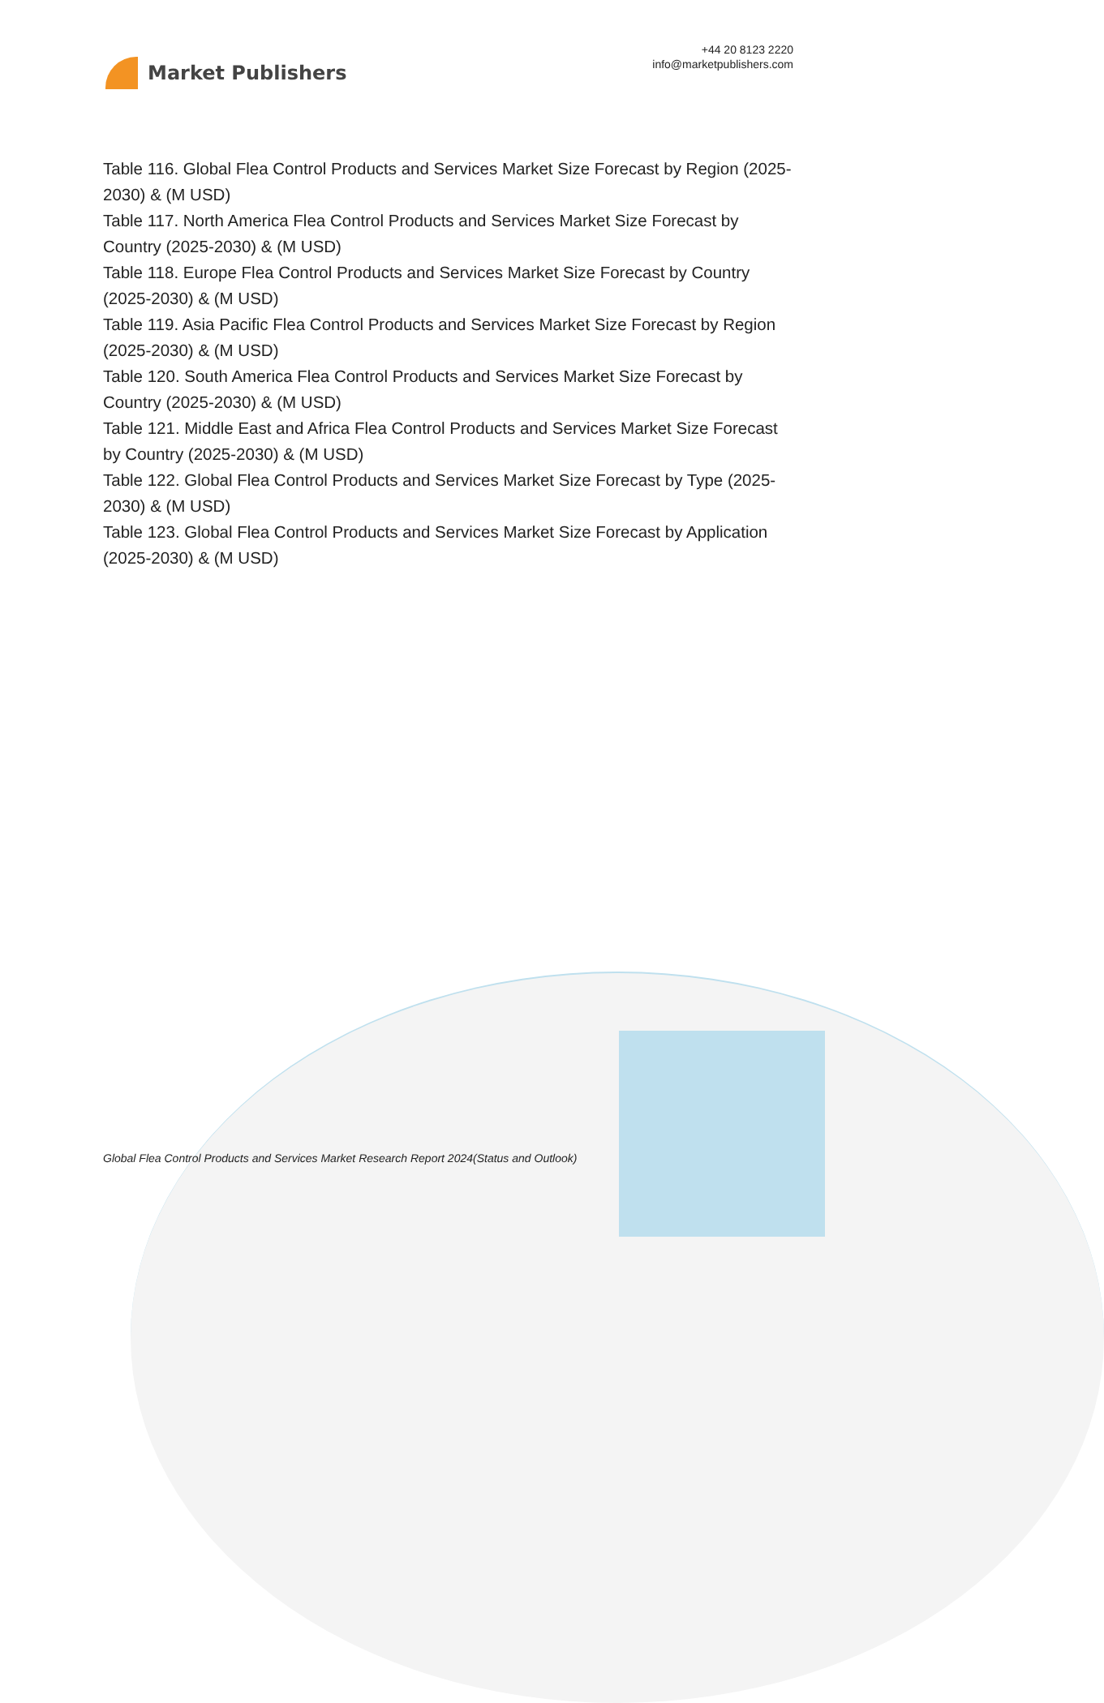Market Publishers
+44 20 8123 2220
info@marketpublishers.com
Table 116. Global Flea Control Products and Services Market Size Forecast by Region (2025-2030) & (M USD)
Table 117. North America Flea Control Products and Services Market Size Forecast by Country (2025-2030) & (M USD)
Table 118. Europe Flea Control Products and Services Market Size Forecast by Country (2025-2030) & (M USD)
Table 119. Asia Pacific Flea Control Products and Services Market Size Forecast by Region (2025-2030) & (M USD)
Table 120. South America Flea Control Products and Services Market Size Forecast by Country (2025-2030) & (M USD)
Table 121. Middle East and Africa Flea Control Products and Services Market Size Forecast by Country (2025-2030) & (M USD)
Table 122. Global Flea Control Products and Services Market Size Forecast by Type (2025-2030) & (M USD)
Table 123. Global Flea Control Products and Services Market Size Forecast by Application (2025-2030) & (M USD)
Global Flea Control Products and Services Market Research Report 2024(Status and Outlook)